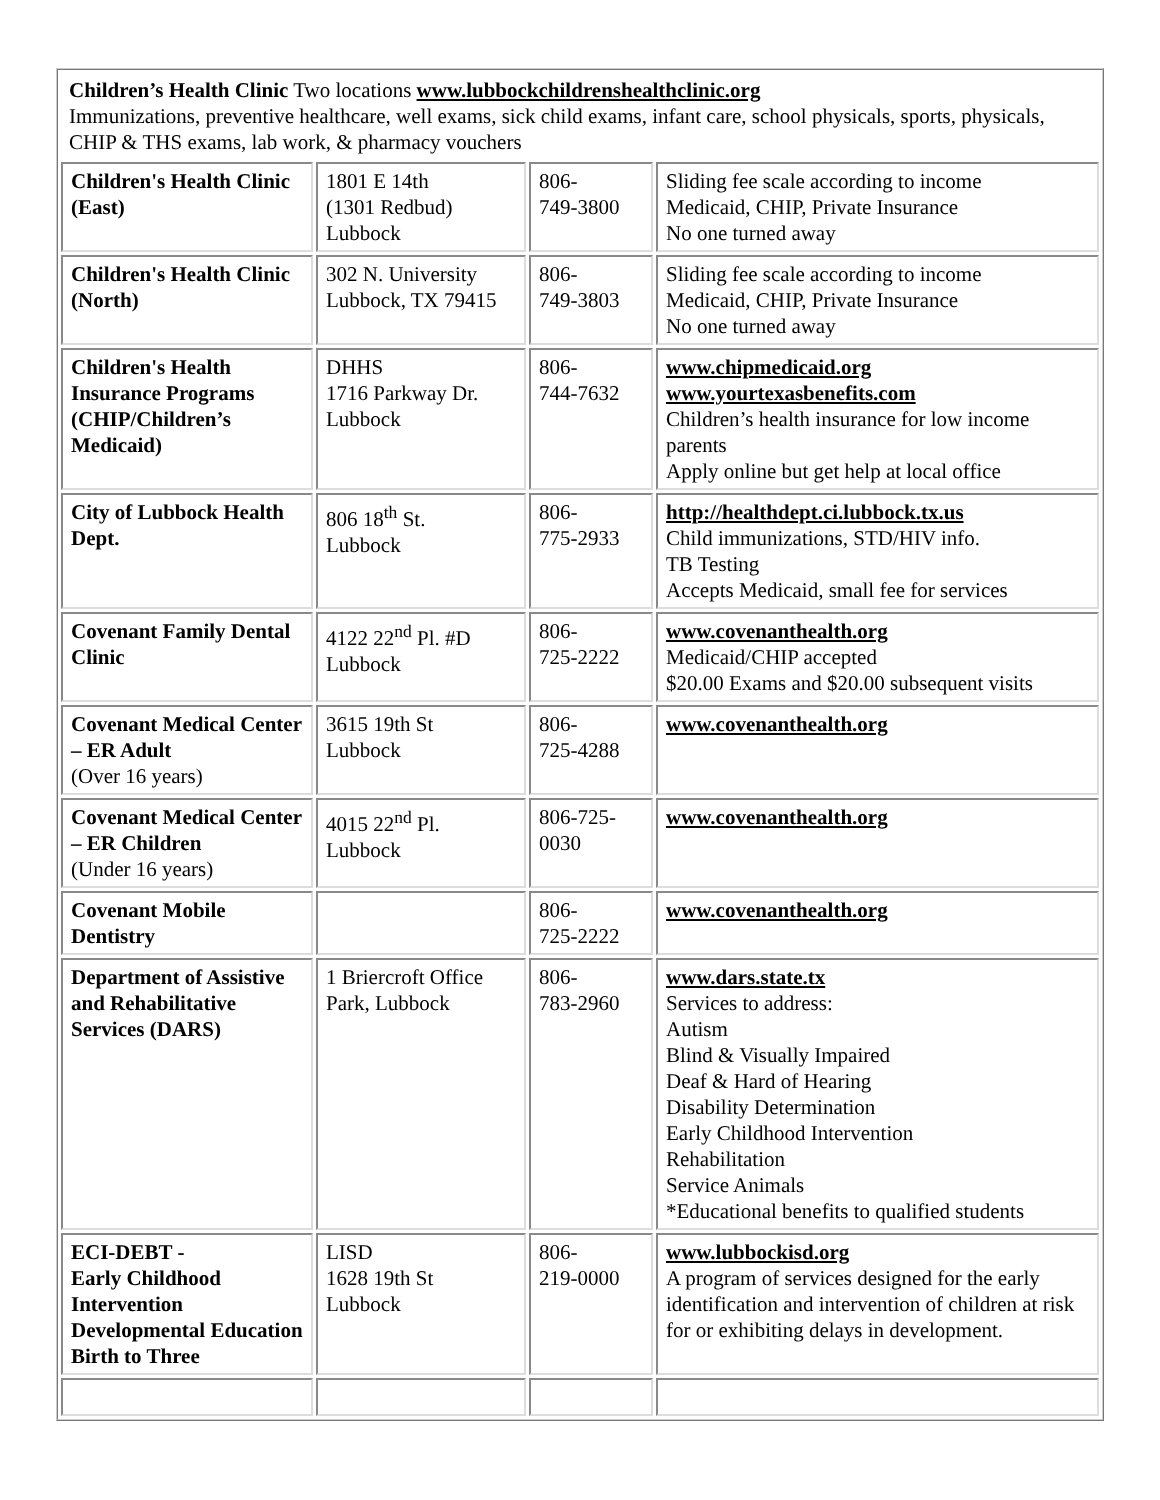| Children’s Health Clinic Two locations www.lubbockchildrenshealthclinic.org Immunizations, preventive healthcare, well exams, sick child exams, infant care, school physicals, sports, physicals, CHIP & THS exams, lab work, & pharmacy vouchers | | | |
| Children's Health Clinic (East) | 1801 E 14th (1301 Redbud) Lubbock | 806- 749-3800 | Sliding fee scale according to income Medicaid, CHIP, Private Insurance No one turned away |
| Children's Health Clinic (North) | 302 N. University Lubbock, TX 79415 | 806- 749-3803 | Sliding fee scale according to income Medicaid, CHIP, Private Insurance No one turned away |
| Children's Health Insurance Programs (CHIP/Children’s Medicaid) | DHHS 1716 Parkway Dr. Lubbock | 806- 744-7632 | www.chipmedicaid.org www.yourtexasbenefits.com Children’s health insurance for low income parents Apply online but get help at local office |
| City of Lubbock Health Dept. | 806 18<sup>th</sup> St. Lubbock | 806- 775-2933 | http://healthdept.ci.lubbock.tx.us Child immunizations, STD/HIV info. TB Testing Accepts Medicaid, small fee for services |
| Covenant Family Dental Clinic | 4122 22<sup>nd</sup> Pl. #D Lubbock | 806- 725-2222 | www.covenanthealth.org Medicaid/CHIP accepted $20.00 Exams and $20.00 subsequent visits |
| Covenant Medical Center – ER Adult (Over 16 years) | 3615 19th St Lubbock | 806- 725-4288 | www.covenanthealth.org |
| Covenant Medical Center – ER Children (Under 16 years) | 4015 22<sup>nd</sup> Pl. Lubbock | 806-725- 0030 | www.covenanthealth.org |
| Covenant Mobile Dentistry | | 806- 725-2222 | www.covenanthealth.org |
| Department of Assistive and Rehabilitative Services (DARS) | 1 Briercroft Office Park, Lubbock | 806- 783-2960 | www.dars.state.tx Services to address: Autism Blind & Visually Impaired Deaf & Hard of Hearing Disability Determination Early Childhood Intervention Rehabilitation Service Animals *Educational benefits to qualified students |
| ECI-DEBT - Early Childhood Intervention Developmental Education Birth to Three | LISD 1628 19th St Lubbock | 806- 219-0000 | www.lubbockisd.org A program of services designed for the early identification and intervention of children at risk for or exhibiting delays in development. |